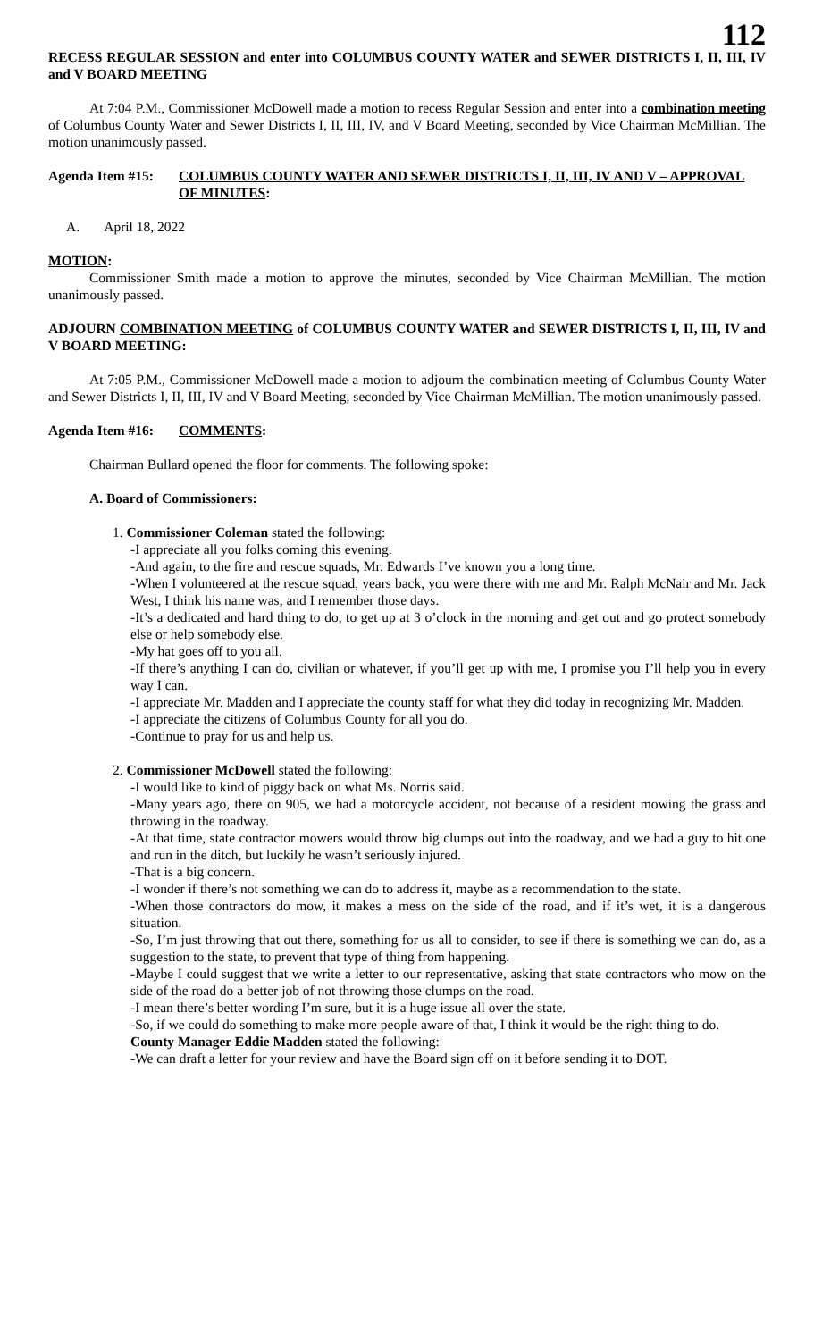112
RECESS REGULAR SESSION and enter into COLUMBUS COUNTY WATER and SEWER DISTRICTS I, II, III, IV and V BOARD MEETING
At 7:04 P.M., Commissioner McDowell made a motion to recess Regular Session and enter into a combination meeting of Columbus County Water and Sewer Districts I, II, III, IV, and V Board Meeting, seconded by Vice Chairman McMillian. The motion unanimously passed.
Agenda Item #15:
COLUMBUS COUNTY WATER AND SEWER DISTRICTS I, II, III, IV AND V – APPROVAL OF MINUTES:
A. April 18, 2022
MOTION:
Commissioner Smith made a motion to approve the minutes, seconded by Vice Chairman McMillian. The motion unanimously passed.
ADJOURN COMBINATION MEETING of COLUMBUS COUNTY WATER and SEWER DISTRICTS I, II, III, IV and V BOARD MEETING:
At 7:05 P.M., Commissioner McDowell made a motion to adjourn the combination meeting of Columbus County Water and Sewer Districts I, II, III, IV and V Board Meeting, seconded by Vice Chairman McMillian. The motion unanimously passed.
Agenda Item #16:
COMMENTS:
Chairman Bullard opened the floor for comments. The following spoke:
A. Board of Commissioners:
1. Commissioner Coleman stated the following:
-I appreciate all you folks coming this evening.
-And again, to the fire and rescue squads, Mr. Edwards I’ve known you a long time.
-When I volunteered at the rescue squad, years back, you were there with me and Mr. Ralph McNair and Mr. Jack West, I think his name was, and I remember those days.
-It’s a dedicated and hard thing to do, to get up at 3 o’clock in the morning and get out and go protect somebody else or help somebody else.
-My hat goes off to you all.
-If there’s anything I can do, civilian or whatever, if you’ll get up with me, I promise you I’ll help you in every way I can.
-I appreciate Mr. Madden and I appreciate the county staff for what they did today in recognizing Mr. Madden.
-I appreciate the citizens of Columbus County for all you do.
-Continue to pray for us and help us.
2. Commissioner McDowell stated the following:
-I would like to kind of piggy back on what Ms. Norris said.
-Many years ago, there on 905, we had a motorcycle accident, not because of a resident mowing the grass and throwing in the roadway.
-At that time, state contractor mowers would throw big clumps out into the roadway, and we had a guy to hit one and run in the ditch, but luckily he wasn’t seriously injured.
-That is a big concern.
-I wonder if there’s not something we can do to address it, maybe as a recommendation to the state.
-When those contractors do mow, it makes a mess on the side of the road, and if it’s wet, it is a dangerous situation.
-So, I’m just throwing that out there, something for us all to consider, to see if there is something we can do, as a suggestion to the state, to prevent that type of thing from happening.
-Maybe I could suggest that we write a letter to our representative, asking that state contractors who mow on the side of the road do a better job of not throwing those clumps on the road.
-I mean there’s better wording I’m sure, but it is a huge issue all over the state.
-So, if we could do something to make more people aware of that, I think it would be the right thing to do.
County Manager Eddie Madden stated the following:
-We can draft a letter for your review and have the Board sign off on it before sending it to DOT.